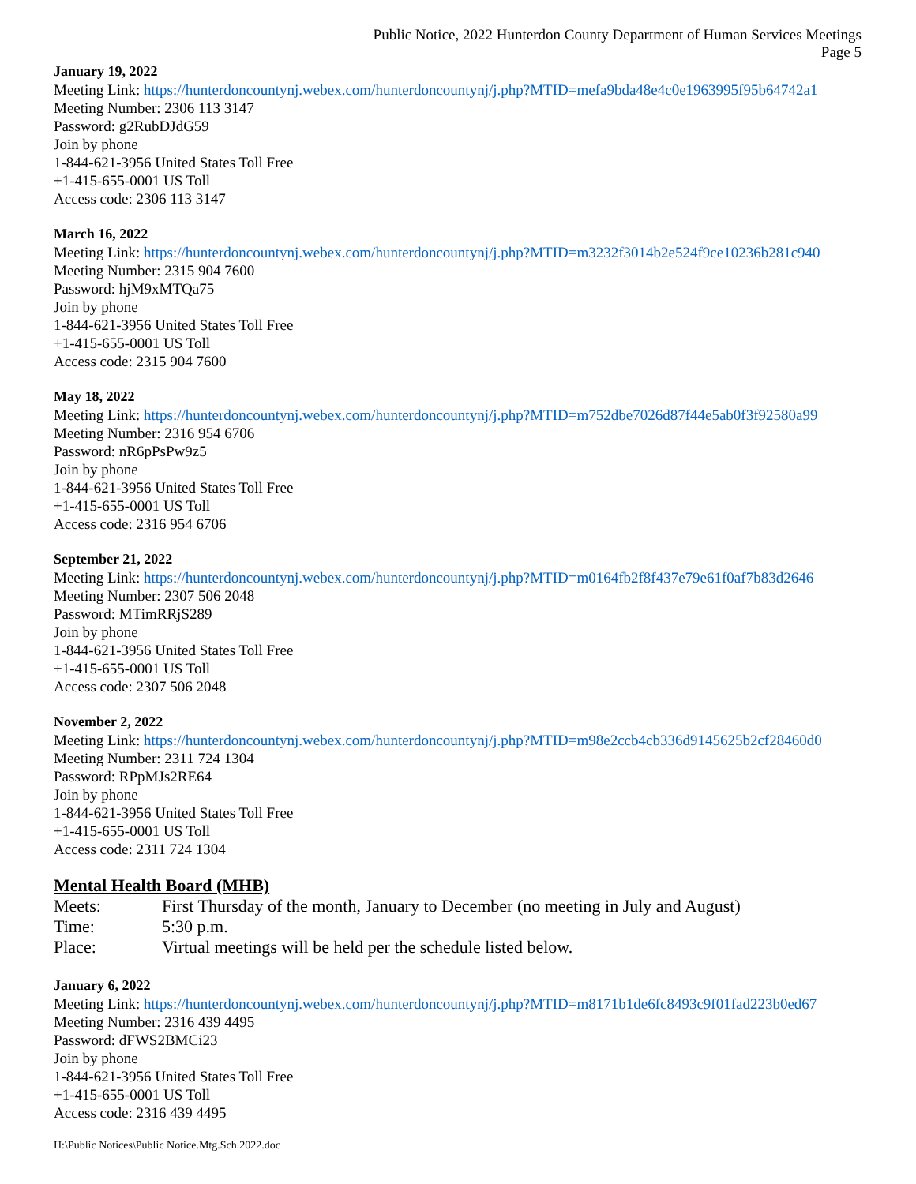Public Notice, 2022 Hunterdon County Department of Human Services Meetings
Page 5
January 19, 2022
Meeting Link: https://hunterdoncountynj.webex.com/hunterdoncountynj/j.php?MTID=mefa9bda48e4c0e1963995f95b64742a1
Meeting Number: 2306 113 3147
Password: g2RubDJdG59
Join by phone
1-844-621-3956 United States Toll Free
+1-415-655-0001 US Toll
Access code: 2306 113 3147
March 16, 2022
Meeting Link: https://hunterdoncountynj.webex.com/hunterdoncountynj/j.php?MTID=m3232f3014b2e524f9ce10236b281c940
Meeting Number: 2315 904 7600
Password: hjM9xMTQa75
Join by phone
1-844-621-3956 United States Toll Free
+1-415-655-0001 US Toll
Access code: 2315 904 7600
May 18, 2022
Meeting Link: https://hunterdoncountynj.webex.com/hunterdoncountynj/j.php?MTID=m752dbe7026d87f44e5ab0f3f92580a99
Meeting Number: 2316 954 6706
Password: nR6pPsPw9z5
Join by phone
1-844-621-3956 United States Toll Free
+1-415-655-0001 US Toll
Access code: 2316 954 6706
September 21, 2022
Meeting Link: https://hunterdoncountynj.webex.com/hunterdoncountynj/j.php?MTID=m0164fb2f8f437e79e61f0af7b83d2646
Meeting Number: 2307 506 2048
Password: MTimRRjS289
Join by phone
1-844-621-3956 United States Toll Free
+1-415-655-0001 US Toll
Access code: 2307 506 2048
November 2, 2022
Meeting Link: https://hunterdoncountynj.webex.com/hunterdoncountynj/j.php?MTID=m98e2ccb4cb336d9145625b2cf28460d0
Meeting Number: 2311 724 1304
Password: RPpMJs2RE64
Join by phone
1-844-621-3956 United States Toll Free
+1-415-655-0001 US Toll
Access code: 2311 724 1304
Mental Health Board (MHB)
Meets: First Thursday of the month, January to December (no meeting in July and August)
Time: 5:30 p.m.
Place: Virtual meetings will be held per the schedule listed below.
January 6, 2022
Meeting Link: https://hunterdoncountynj.webex.com/hunterdoncountynj/j.php?MTID=m8171b1de6fc8493c9f01fad223b0ed67
Meeting Number: 2316 439 4495
Password: dFWS2BMCi23
Join by phone
1-844-621-3956 United States Toll Free
+1-415-655-0001 US Toll
Access code: 2316 439 4495
H:\Public Notices\Public Notice.Mtg.Sch.2022.doc